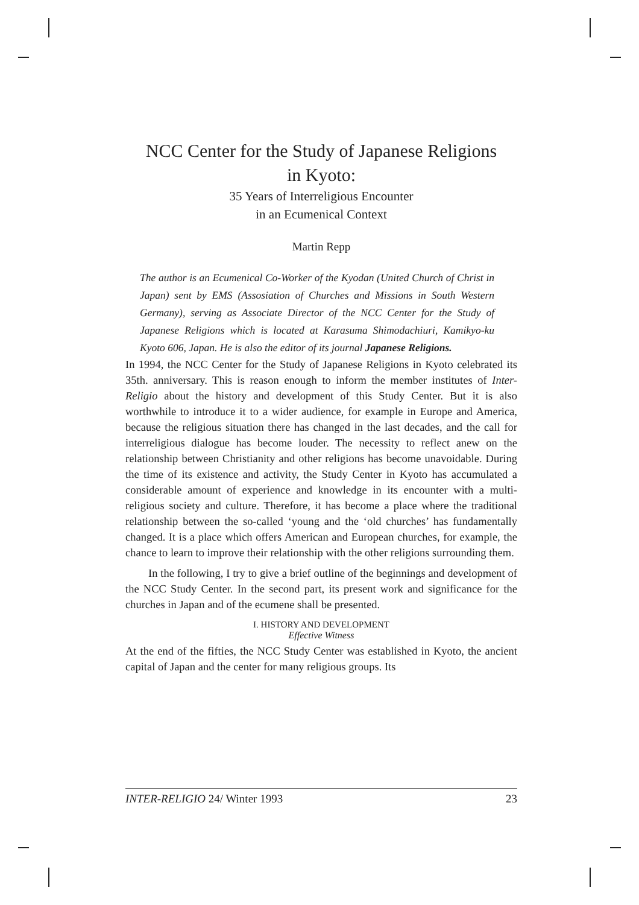NCC Center for the Study of Japanese Religions
in Kyoto:
35 Years of Interreligious Encounter
in an Ecumenical Context
Martin Repp
The author is an Ecumenical Co-Worker of the Kyodan (United Church of Christ in Japan) sent by EMS (Assosiation of Churches and Missions in South Western Germany), serving as Associate Director of the NCC Center for the Study of Japanese Religions which is located at Karasuma Shimodachiuri, Kamikyo-ku Kyoto 606, Japan. He is also the editor of its journal Japanese Religions.
In 1994, the NCC Center for the Study of Japanese Religions in Kyoto celebrated its 35th. anniversary. This is reason enough to inform the member institutes of Inter-Religio about the history and development of this Study Center. But it is also worthwhile to introduce it to a wider audience, for example in Europe and America, because the religious situation there has changed in the last decades, and the call for interreligious dialogue has become louder. The necessity to reflect anew on the relationship between Christianity and other religions has become unavoidable. During the time of its existence and activity, the Study Center in Kyoto has accumulated a considerable amount of experience and knowledge in its encounter with a multi-religious society and culture. Therefore, it has become a place where the traditional relationship between the so-called ‘young and the ‘old churches’ has fundamentally changed. It is a place which offers American and European churches, for example, the chance to learn to improve their relationship with the other religions surrounding them.
In the following, I try to give a brief outline of the beginnings and development of the NCC Study Center. In the second part, its present work and significance for the churches in Japan and of the ecumene shall be presented.
I. HISTORY AND DEVELOPMENT
Effective Witness
At the end of the fifties, the NCC Study Center was established in Kyoto, the ancient capital of Japan and the center for many religious groups. Its
INTER-RELIGIO 24/ Winter 1993 23